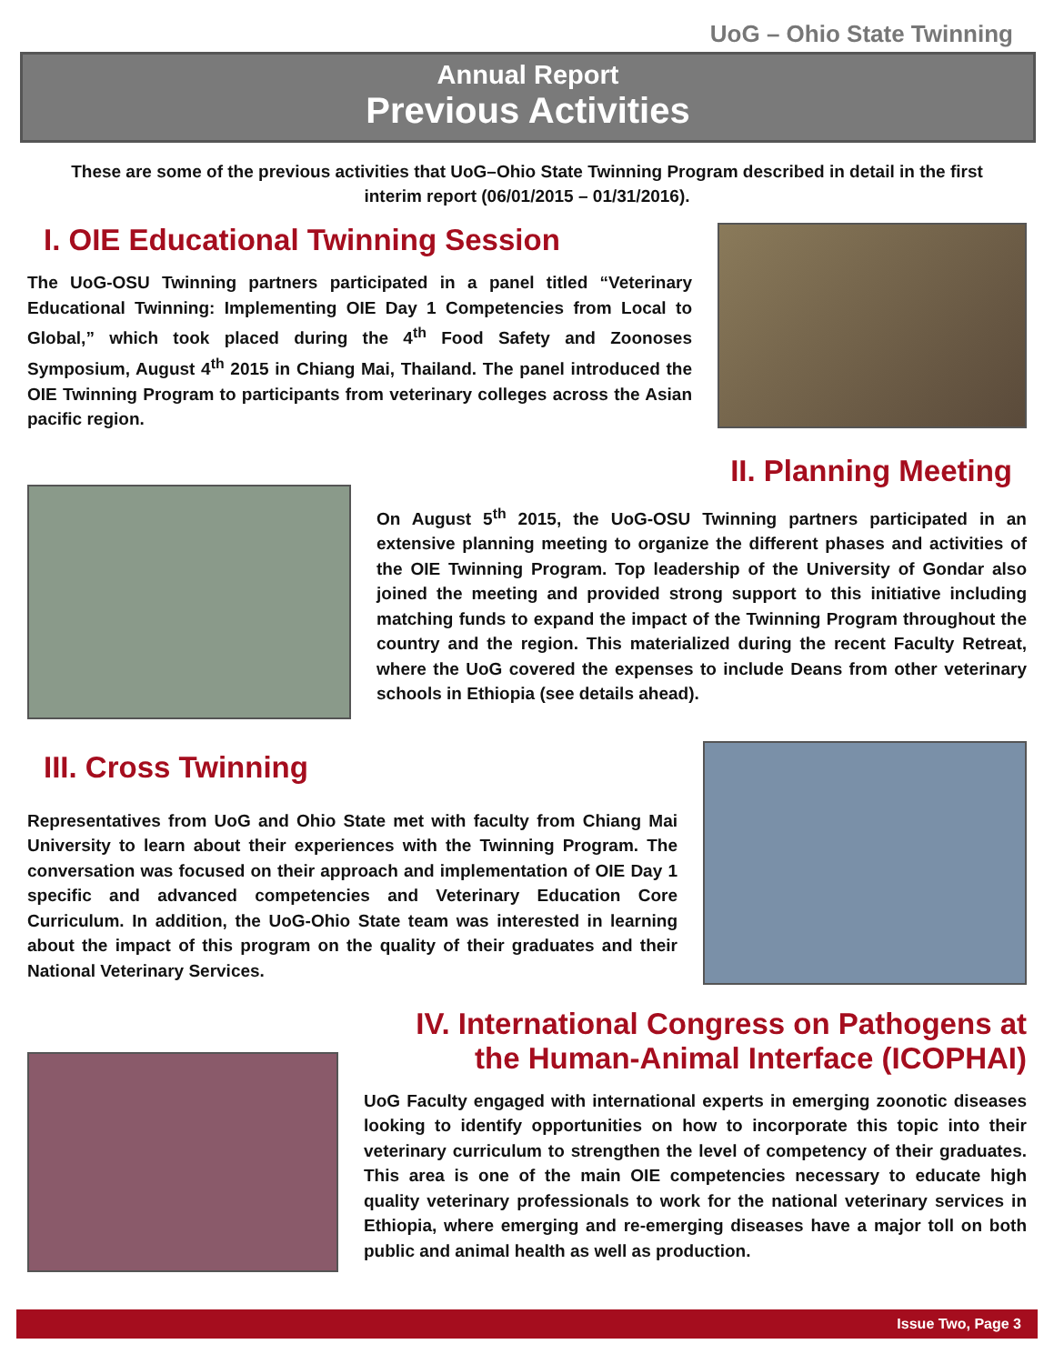UoG – Ohio State Twinning
Annual Report
Previous Activities
These are some of the previous activities that UoG–Ohio State Twinning Program described in detail in the first interim report (06/01/2015 – 01/31/2016).
I. OIE Educational Twinning Session
The UoG-OSU Twinning partners participated in a panel titled “Veterinary Educational Twinning: Implementing OIE Day 1 Competencies from Local to Global,” which took placed during the 4<sup>th</sup> Food Safety and Zoonoses Symposium, August 4<sup>th</sup> 2015 in Chiang Mai, Thailand. The panel introduced the OIE Twinning Program to participants from veterinary colleges across the Asian pacific region.
II. Planning Meeting
On August 5<sup>th</sup> 2015, the UoG-OSU Twinning partners participated in an extensive planning meeting to organize the different phases and activities of the OIE Twinning Program. Top leadership of the University of Gondar also joined the meeting and provided strong support to this initiative including matching funds to expand the impact of the Twinning Program throughout the country and the region. This materialized during the recent Faculty Retreat, where the UoG covered the expenses to include Deans from other veterinary schools in Ethiopia (see details ahead).
III. Cross Twinning
Representatives from UoG and Ohio State met with faculty from Chiang Mai University to learn about their experiences with the Twinning Program. The conversation was focused on their approach and implementation of OIE Day 1 specific and advanced competencies and Veterinary Education Core Curriculum. In addition, the UoG-Ohio State team was interested in learning about the impact of this program on the quality of their graduates and their National Veterinary Services.
IV. International Congress on Pathogens at the Human-Animal Interface (ICOPHAI)
UoG Faculty engaged with international experts in emerging zoonotic diseases looking to identify opportunities on how to incorporate this topic into their veterinary curriculum to strengthen the level of competency of their graduates. This area is one of the main OIE competencies necessary to educate high quality veterinary professionals to work for the national veterinary services in Ethiopia, where emerging and re-emerging diseases have a major toll on both public and animal health as well as production.
Issue Two, Page 3